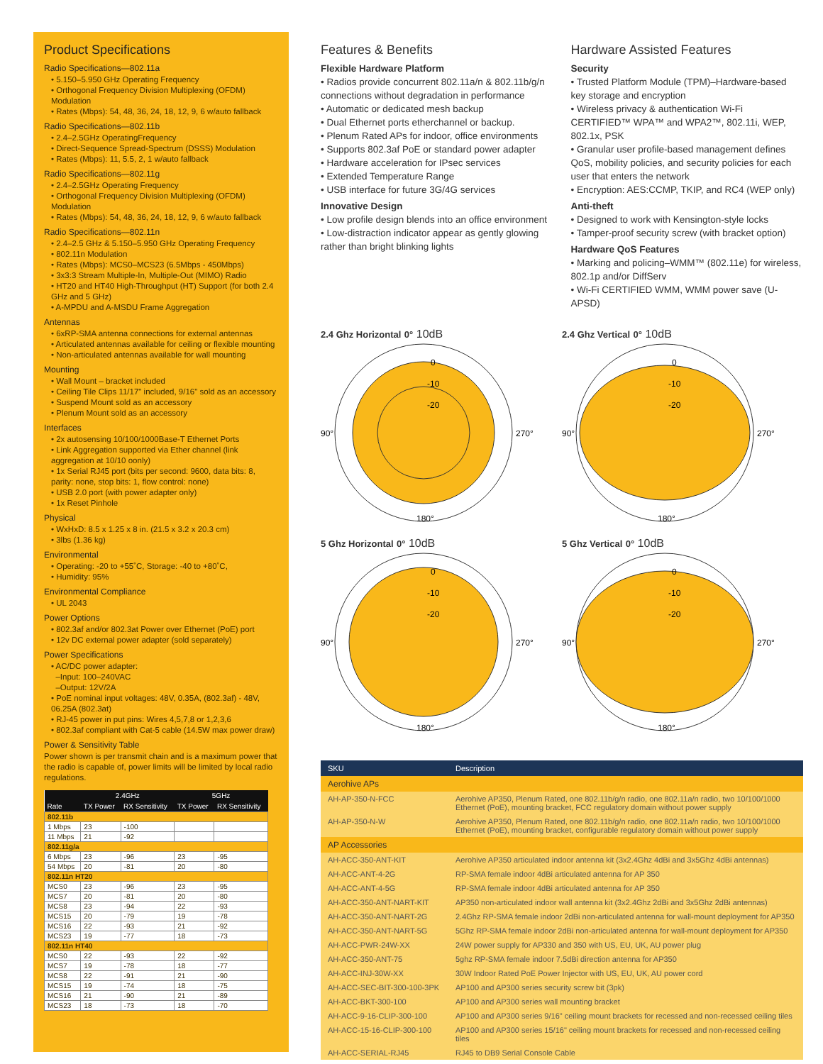Product Specifications
Radio Specifications—802.11a
• 5.150–5.950 GHz Operating Frequency
• Orthogonal Frequency Division Multiplexing (OFDM) Modulation
• Rates (Mbps): 54, 48, 36, 24, 18, 12, 9, 6 w/auto fallback
Radio Specifications—802.11b
• 2.4–2.5GHz OperatingFrequency
• Direct-Sequence Spread-Spectrum (DSSS) Modulation
• Rates (Mbps): 11, 5.5, 2, 1 w/auto fallback
Radio Specifications—802.11g
• 2.4–2.5GHz Operating Frequency
• Orthogonal Frequency Division Multiplexing (OFDM) Modulation
• Rates (Mbps): 54, 48, 36, 24, 18, 12, 9, 6 w/auto fallback
Radio Specifications—802.11n
• 2.4–2.5 GHz & 5.150–5.950 GHz Operating Frequency
• 802.11n Modulation
• Rates (Mbps): MCS0–MCS23 (6.5Mbps - 450Mbps)
• 3x3:3 Stream Multiple-In, Multiple-Out (MIMO) Radio
• HT20 and HT40 High-Throughput (HT) Support (for both 2.4 GHz and 5 GHz)
• A-MPDU and A-MSDU Frame Aggregation
Antennas
• 6xRP-SMA antenna connections for external antennas
• Articulated antennas available for ceiling or flexible mounting
• Non-articulated antennas available for wall mounting
Mounting
• Wall Mount – bracket included
• Ceiling Tile Clips 11/17" included, 9/16" sold as an accessory
• Suspend Mount sold as an accessory
• Plenum Mount sold as an accessory
Interfaces
• 2x autosensing 10/100/1000Base-T Ethernet Ports
• Link Aggregation supported via Ether channel (link aggregation at 10/10 oonly)
• 1x Serial RJ45 port (bits per second: 9600, data bits: 8, parity: none, stop bits: 1, flow control: none)
• USB 2.0 port (with power adapter only)
• 1x Reset Pinhole
Physical
• WxHxD: 8.5 x 1.25 x 8 in. (21.5 x 3.2 x 20.3 cm)
• 3lbs (1.36 kg)
Environmental
• Operating: -20 to +55˚C, Storage: -40 to +80˚C,
• Humidity: 95%
Environmental Compliance
• UL 2043
Power Options
• 802.3af and/or 802.3at Power over Ethernet (PoE) port
• 12v DC external power adapter (sold separately)
Power Specifications
• AC/DC power adapter:
–Input: 100–240VAC
–Output: 12V/2A
• PoE nominal input voltages: 48V, 0.35A, (802.3af) - 48V, 06.25A (802.3at)
• RJ-45 power in put pins: Wires 4,5,7,8 or 1,2,3,6
• 802.3af compliant with Cat-5 cable (14.5W max power draw)
Power & Sensitivity Table
Power shown is per transmit chain and is a maximum power that the radio is capable of, power limits will be limited by local radio regulations.
| | 2.4GHz | | 5GHz | |
| --- | --- | --- | --- | --- |
| Rate | TX Power | RX Sensitivity | TX Power | RX Sensitivity |
| 802.11b | | | | |
| 1 Mbps | 23 | -100 | | |
| 11 Mbps | 21 | -92 | | |
| 802.11g/a | | | | |
| 6 Mbps | 23 | -96 | 23 | -95 |
| 54 Mbps | 20 | -81 | 20 | -80 |
| 802.11n HT20 | | | | |
| MCS0 | 23 | -96 | 23 | -95 |
| MCS7 | 20 | -81 | 20 | -80 |
| MCS8 | 23 | -94 | 22 | -93 |
| MCS15 | 20 | -79 | 19 | -78 |
| MCS16 | 22 | -93 | 21 | -92 |
| MCS23 | 19 | -77 | 18 | -73 |
| 802.11n HT40 | | | | |
| MCS0 | 22 | -93 | 22 | -92 |
| MCS7 | 19 | -78 | 18 | -77 |
| MCS8 | 22 | -91 | 21 | -90 |
| MCS15 | 19 | -74 | 18 | -75 |
| MCS16 | 21 | -90 | 21 | -89 |
| MCS23 | 18 | -73 | 18 | -70 |
Features & Benefits
Flexible Hardware Platform
• Radios provide concurrent 802.11a/n & 802.11b/g/n connections without degradation in performance
• Automatic or dedicated mesh backup
• Dual Ethernet ports etherchannel or backup.
• Plenum Rated APs for indoor, office environments
• Supports 802.3af PoE or standard power adapter
• Hardware acceleration for IPsec services
• Extended Temperature Range
• USB interface for future 3G/4G services
Innovative Design
• Low profile design blends into an office environment
• Low-distraction indicator appear as gently glowing rather than bright blinking lights
Hardware Assisted Features
Security
• Trusted Platform Module (TPM)–Hardware-based key storage and encryption
• Wireless privacy & authentication Wi-Fi CERTIFIED™ WPA™ and WPA2™, 802.11i, WEP, 802.1x, PSK
• Granular user profile-based management defines QoS, mobility policies, and security policies for each user that enters the network
• Encryption: AES:CCMP, TKIP, and RC4 (WEP only)
Anti-theft
• Designed to work with Kensington-style locks
• Tamper-proof security screw (with bracket option)
Hardware QoS Features
• Marking and policing–WMM™ (802.11e) for wireless, 802.1p and/or DiffServ
• Wi-Fi CERTIFIED WMM, WMM power save (U-APSD)
2.4 Ghz Horizontal 0° 10dB
0
-10
-20
90°
270°
180°
2.4 Ghz Vertical 0° 10dB
0
-10
-20
90°
270°
180°
5 Ghz Horizontal 0° 10dB
0
-10
-20
90°
270°
180°
5 Ghz Vertical 0° 10dB
0
-10
-20
90°
270°
180°
| SKU | Description |
| --- | --- |
| Aerohive APs | |
| AH-AP-350-N-FCC | Aerohive AP350, Plenum Rated, one 802.11b/g/n radio, one 802.11a/n radio, two 10/100/1000 Ethernet (PoE), mounting bracket, FCC regulatory domain without power supply |
| AH-AP-350-N-W | Aerohive AP350, Plenum Rated, one 802.11b/g/n radio, one 802.11a/n radio, two 10/100/1000 Ethernet (PoE), mounting bracket, configurable regulatory domain without power supply |
| AP Accessories | |
| AH-ACC-350-ANT-KIT | Aerohive AP350 articulated indoor antenna kit (3x2.4Ghz 4dBi and 3x5Ghz 4dBi antennas) |
| AH-ACC-ANT-4-2G | RP-SMA female indoor 4dBi articulated antenna for AP 350 |
| AH-ACC-ANT-4-5G | RP-SMA female indoor 4dBi articulated antenna for AP 350 |
| AH-ACC-350-ANT-NART-KIT | AP350 non-articulated indoor wall antenna kit (3x2.4Ghz 2dBi and 3x5Ghz 2dBi antennas) |
| AH-ACC-350-ANT-NART-2G | 2.4Ghz RP-SMA female indoor 2dBi non-articulated antenna for wall-mount deployment for AP350 |
| AH-ACC-350-ANT-NART-5G | 5Ghz RP-SMA female indoor 2dBi non-articulated antenna for wall-mount deployment for AP350 |
| AH-ACC-PWR-24W-XX | 24W power supply for AP330 and 350 with US, EU, UK, AU power plug |
| AH-ACC-350-ANT-75 | 5ghz RP-SMA female indoor 7.5dBi direction antenna for AP350 |
| AH-ACC-INJ-30W-XX | 30W Indoor Rated PoE Power Injector with US, EU, UK, AU power cord |
| AH-ACC-SEC-BIT-300-100-3PK | AP100 and AP300 series security screw bit (3pk) |
| AH-ACC-BKT-300-100 | AP100 and AP300 series wall mounting bracket |
| AH-ACC-9-16-CLIP-300-100 | AP100 and AP300 series 9/16" ceiling mount brackets for recessed and non-recessed ceiling tiles |
| AH-ACC-15-16-CLIP-300-100 | AP100 and AP300 series 15/16" ceiling mount brackets for recessed and non-recessed ceiling tiles |
| AH-ACC-SERIAL-RJ45 | RJ45 to DB9 Serial Console Cable |